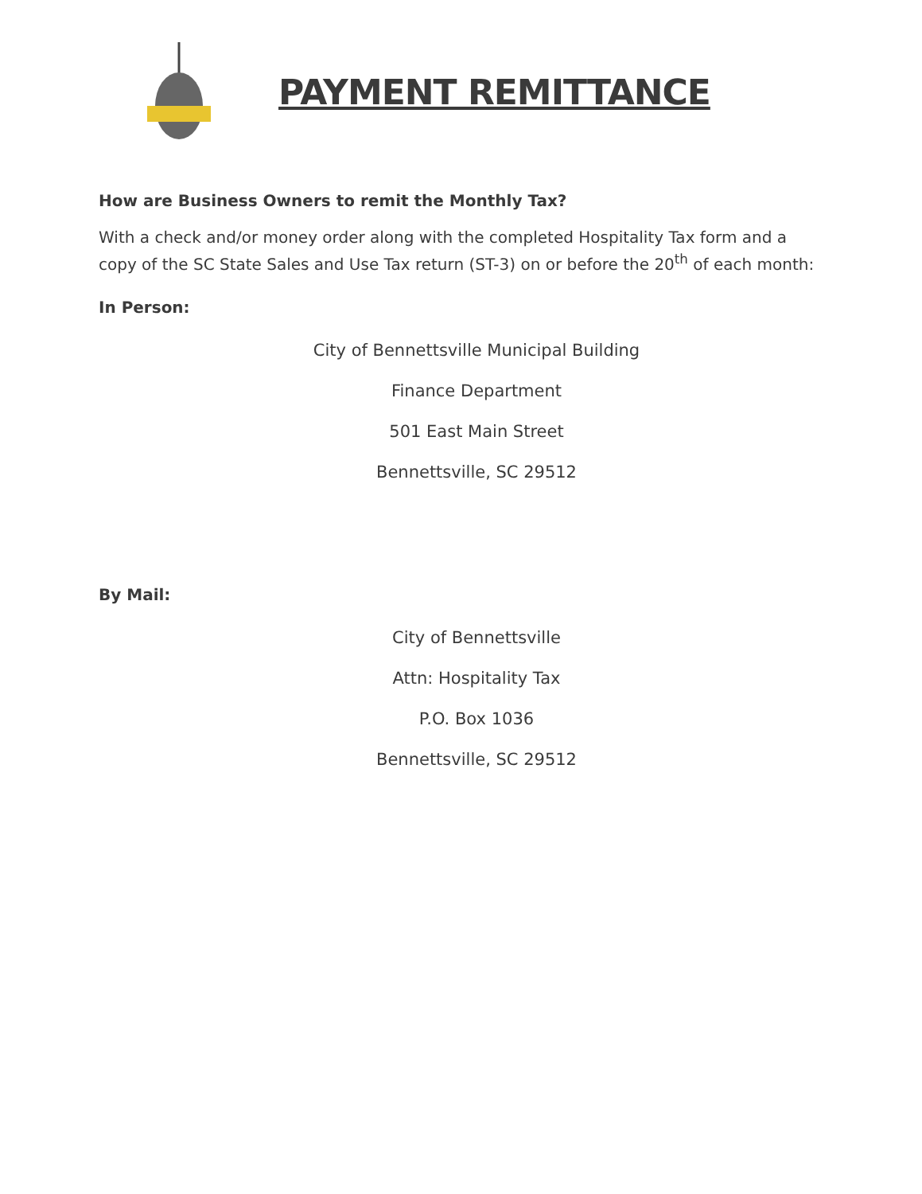PAYMENT REMITTANCE
How are Business Owners to remit the Monthly Tax?
With a check and/or money order along with the completed Hospitality Tax form and a copy of the SC State Sales and Use Tax return (ST-3) on or before the 20<sup>th</sup> of each month:
In Person:
City of Bennettsville Municipal Building
Finance Department
501 East Main Street
Bennettsville, SC 29512
By Mail:
City of Bennettsville
Attn: Hospitality Tax
P.O. Box 1036
Bennettsville, SC 29512